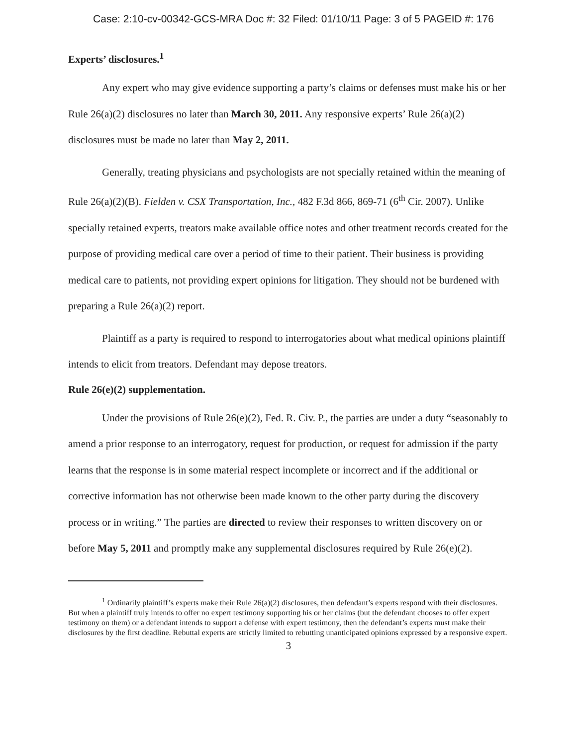Case: 2:10-cv-00342-GCS-MRA Doc #: 32 Filed: 01/10/11 Page: 3 of 5 PAGEID #: 176
Experts’ disclosures.<sup>1</sup>
Any expert who may give evidence supporting a party’s claims or defenses must make his or her Rule 26(a)(2) disclosures no later than March 30, 2011. Any responsive experts’ Rule 26(a)(2) disclosures must be made no later than May 2, 2011.
Generally, treating physicians and psychologists are not specially retained within the meaning of Rule 26(a)(2)(B). Fielden v. CSX Transportation, Inc., 482 F.3d 866, 869-71 (6<sup>th</sup> Cir. 2007). Unlike specially retained experts, treators make available office notes and other treatment records created for the purpose of providing medical care over a period of time to their patient. Their business is providing medical care to patients, not providing expert opinions for litigation. They should not be burdened with preparing a Rule 26(a)(2) report.
Plaintiff as a party is required to respond to interrogatories about what medical opinions plaintiff intends to elicit from treators. Defendant may depose treators.
Rule 26(e)(2) supplementation.
Under the provisions of Rule 26(e)(2), Fed. R. Civ. P., the parties are under a duty “seasonably to amend a prior response to an interrogatory, request for production, or request for admission if the party learns that the response is in some material respect incomplete or incorrect and if the additional or corrective information has not otherwise been made known to the other party during the discovery process or in writing.” The parties are directed to review their responses to written discovery on or before May 5, 2011 and promptly make any supplemental disclosures required by Rule 26(e)(2).
<sup>1</sup> Ordinarily plaintiff’s experts make their Rule 26(a)(2) disclosures, then defendant’s experts respond with their disclosures. But when a plaintiff truly intends to offer no expert testimony supporting his or her claims (but the defendant chooses to offer expert testimony on them) or a defendant intends to support a defense with expert testimony, then the defendant’s experts must make their disclosures by the first deadline. Rebuttal experts are strictly limited to rebutting unanticipated opinions expressed by a responsive expert.
3